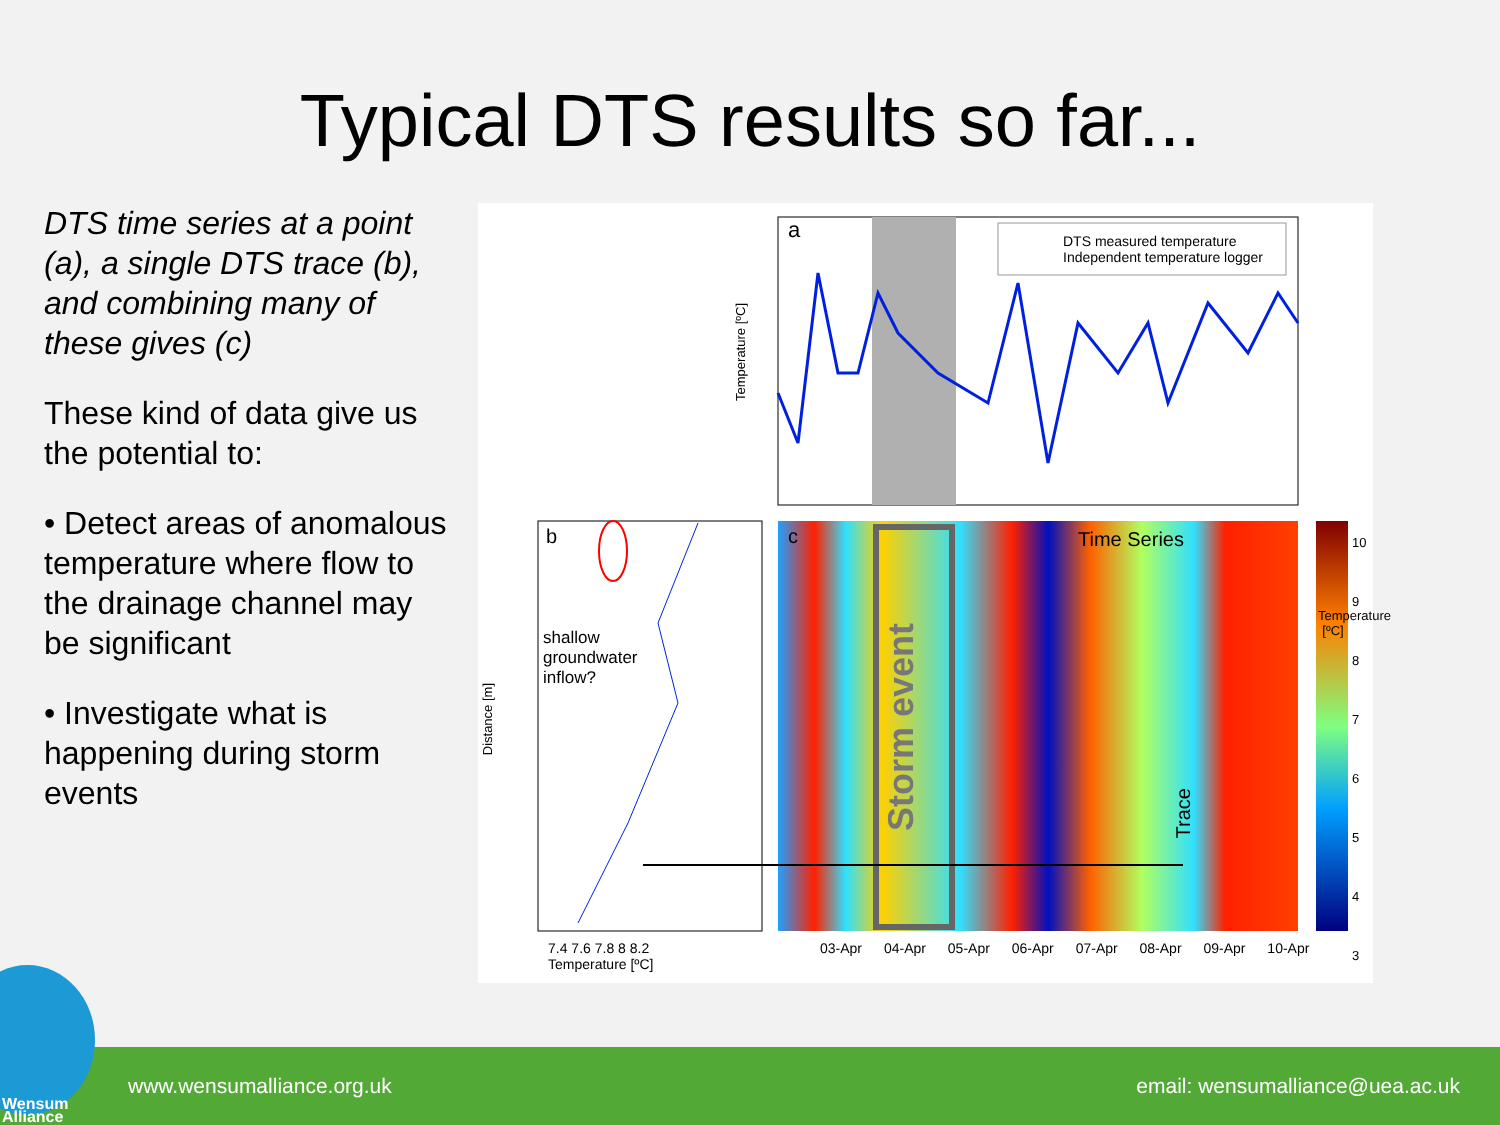Typical DTS results so far...
DTS time series at a point (a), a single DTS trace (b), and combining many of these gives (c)
These kind of data give us the potential to:
• Detect areas of anomalous temperature where flow to the drainage channel may be significant
• Investigate what is happening during storm events
DTS measured temperature
Independent temperature logger
a
b c
shallow
groundwater
inflow?
Time Series
Storm event
Trace
Temperature [ºC]
Distance [m]
7.4 7.6 7.8 8 8.2
Temperature [ºC]
03-Apr 04-Apr 05-Apr 06-Apr 07-Apr 08-Apr 09-Apr 10-Apr
10
9
8
7
6
5
4
3
Temperature [ºC]
www.wensumalliance.org.uk email: wensumalliance@uea.ac.uk
Wensum
Alliance